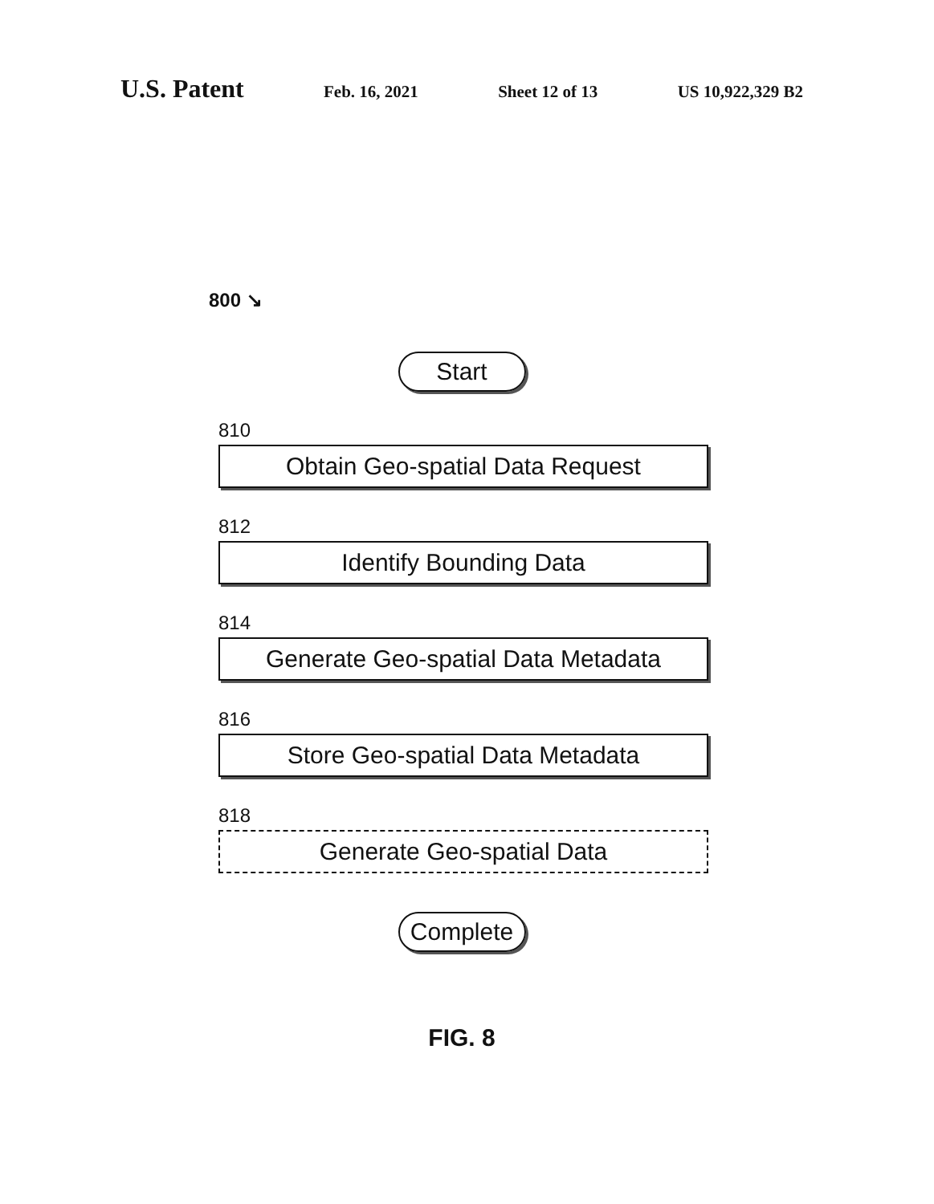U.S. Patent Feb. 16, 2021 Sheet 12 of 13 US 10,922,329 B2
800 ↘
Start
810
Obtain Geo-spatial Data Request
812
Identify Bounding Data
814
Generate Geo-spatial Data Metadata
816
Store Geo-spatial Data Metadata
818
Generate Geo-spatial Data
Complete
FIG. 8